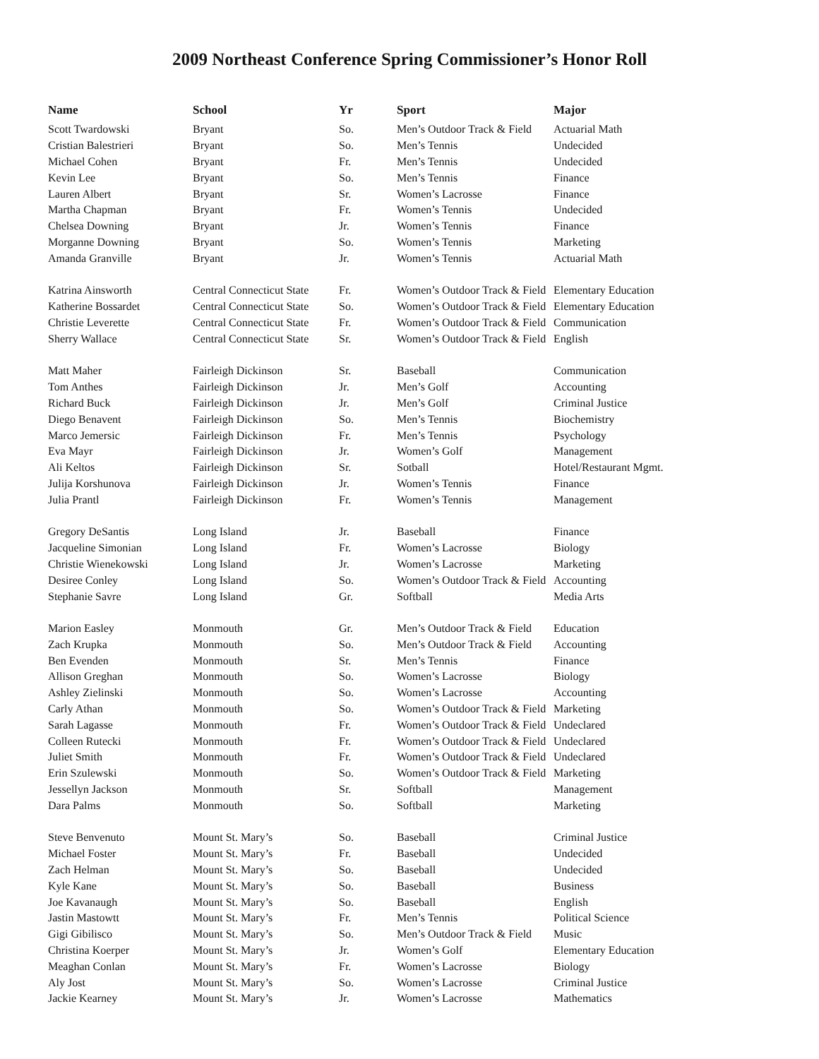2009 Northeast Conference Spring Commissioner’s Honor Roll
| Name | School | Yr | Sport | Major |
| --- | --- | --- | --- | --- |
| Scott Twardowski | Bryant | So. | Men’s Outdoor Track & Field | Actuarial Math |
| Cristian Balestrieri | Bryant | So. | Men’s Tennis | Undecided |
| Michael Cohen | Bryant | Fr. | Men’s Tennis | Undecided |
| Kevin Lee | Bryant | So. | Men’s Tennis | Finance |
| Lauren Albert | Bryant | Sr. | Women’s Lacrosse | Finance |
| Martha Chapman | Bryant | Fr. | Women’s Tennis | Undecided |
| Chelsea Downing | Bryant | Jr. | Women’s Tennis | Finance |
| Morganne Downing | Bryant | So. | Women’s Tennis | Marketing |
| Amanda Granville | Bryant | Jr. | Women’s Tennis | Actuarial Math |
| Katrina Ainsworth | Central Connecticut State | Fr. | Women’s Outdoor Track & Field | Elementary Education |
| Katherine Bossardet | Central Connecticut State | So. | Women’s Outdoor Track & Field | Elementary Education |
| Christie Leverette | Central Connecticut State | Fr. | Women’s Outdoor Track & Field | Communication |
| Sherry Wallace | Central Connecticut State | Sr. | Women’s Outdoor Track & Field | English |
| Matt Maher | Fairleigh Dickinson | Sr. | Baseball | Communication |
| Tom Anthes | Fairleigh Dickinson | Jr. | Men’s Golf | Accounting |
| Richard Buck | Fairleigh Dickinson | Jr. | Men’s Golf | Criminal Justice |
| Diego Benavent | Fairleigh Dickinson | So. | Men’s Tennis | Biochemistry |
| Marco Jemersic | Fairleigh Dickinson | Fr. | Men’s Tennis | Psychology |
| Eva Mayr | Fairleigh Dickinson | Jr. | Women’s Golf | Management |
| Ali Keltos | Fairleigh Dickinson | Sr. | Sotball | Hotel/Restaurant Mgmt. |
| Julija Korshunova | Fairleigh Dickinson | Jr. | Women’s Tennis | Finance |
| Julia Prantl | Fairleigh Dickinson | Fr. | Women’s Tennis | Management |
| Gregory DeSantis | Long Island | Jr. | Baseball | Finance |
| Jacqueline Simonian | Long Island | Fr. | Women’s Lacrosse | Biology |
| Christie Wienekowski | Long Island | Jr. | Women’s Lacrosse | Marketing |
| Desiree Conley | Long Island | So. | Women’s Outdoor Track & Field | Accounting |
| Stephanie Savre | Long Island | Gr. | Softball | Media Arts |
| Marion Easley | Monmouth | Gr. | Men’s Outdoor Track & Field | Education |
| Zach Krupka | Monmouth | So. | Men’s Outdoor Track & Field | Accounting |
| Ben Evenden | Monmouth | Sr. | Men’s Tennis | Finance |
| Allison Greghan | Monmouth | So. | Women’s Lacrosse | Biology |
| Ashley Zielinski | Monmouth | So. | Women’s Lacrosse | Accounting |
| Carly Athan | Monmouth | So. | Women’s Outdoor Track & Field | Marketing |
| Sarah Lagasse | Monmouth | Fr. | Women’s Outdoor Track & Field | Undeclared |
| Colleen Rutecki | Monmouth | Fr. | Women’s Outdoor Track & Field | Undeclared |
| Juliet Smith | Monmouth | Fr. | Women’s Outdoor Track & Field | Undeclared |
| Erin Szulewski | Monmouth | So. | Women’s Outdoor Track & Field | Marketing |
| Jessellyn Jackson | Monmouth | Sr. | Softball | Management |
| Dara Palms | Monmouth | So. | Softball | Marketing |
| Steve Benvenuto | Mount St. Mary’s | So. | Baseball | Criminal Justice |
| Michael Foster | Mount St. Mary’s | Fr. | Baseball | Undecided |
| Zach Helman | Mount St. Mary’s | So. | Baseball | Undecided |
| Kyle Kane | Mount St. Mary’s | So. | Baseball | Business |
| Joe Kavanaugh | Mount St. Mary’s | So. | Baseball | English |
| Jastin Mastowtt | Mount St. Mary’s | Fr. | Men’s Tennis | Political Science |
| Gigi Gibilisco | Mount St. Mary’s | So. | Men’s Outdoor Track & Field | Music |
| Christina Koerper | Mount St. Mary’s | Jr. | Women’s Golf | Elementary Education |
| Meaghan Conlan | Mount St. Mary’s | Fr. | Women’s Lacrosse | Biology |
| Aly Jost | Mount St. Mary’s | So. | Women’s Lacrosse | Criminal Justice |
| Jackie Kearney | Mount St. Mary’s | Jr. | Women’s Lacrosse | Mathematics |